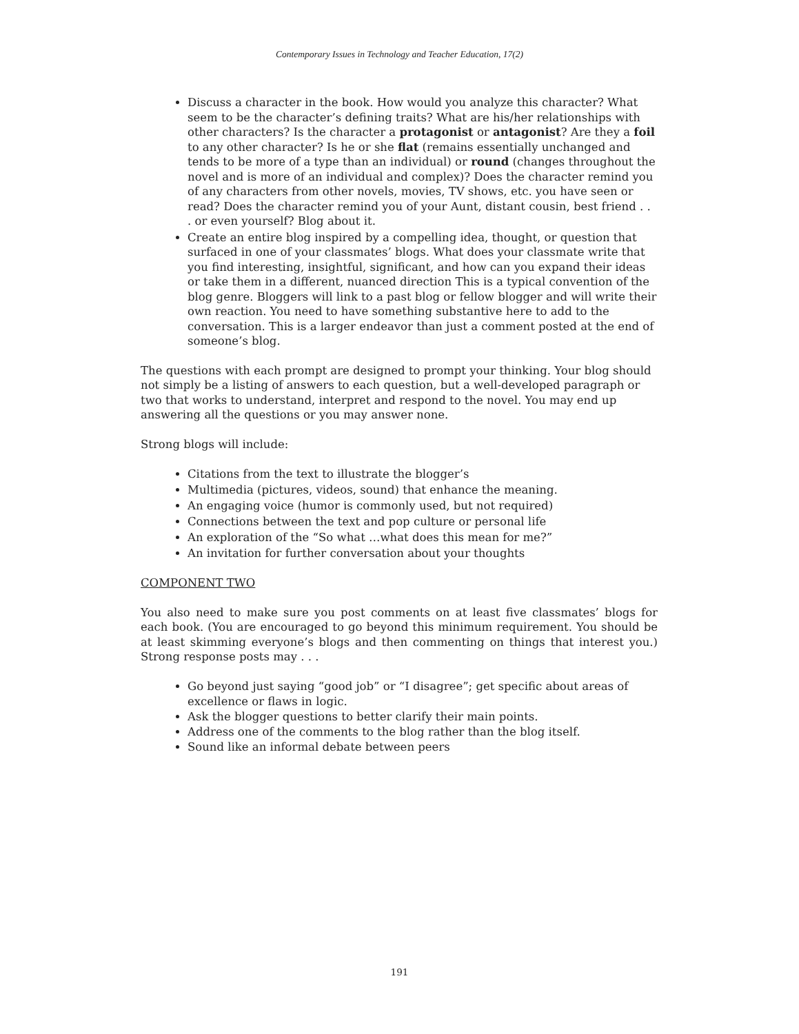Contemporary Issues in Technology and Teacher Education, 17(2)
Discuss a character in the book. How would you analyze this character? What seem to be the character’s defining traits? What are his/her relationships with other characters? Is the character a protagonist or antagonist? Are they a foil to any other character? Is he or she flat (remains essentially unchanged and tends to be more of a type than an individual) or round (changes throughout the novel and is more of an individual and complex)? Does the character remind you of any characters from other novels, movies, TV shows, etc. you have seen or read? Does the character remind you of your Aunt, distant cousin, best friend . . . or even yourself? Blog about it.
Create an entire blog inspired by a compelling idea, thought, or question that surfaced in one of your classmates’ blogs. What does your classmate write that you find interesting, insightful, significant, and how can you expand their ideas or take them in a different, nuanced direction This is a typical convention of the blog genre. Bloggers will link to a past blog or fellow blogger and will write their own reaction. You need to have something substantive here to add to the conversation. This is a larger endeavor than just a comment posted at the end of someone’s blog.
The questions with each prompt are designed to prompt your thinking. Your blog should not simply be a listing of answers to each question, but a well-developed paragraph or two that works to understand, interpret and respond to the novel. You may end up answering all the questions or you may answer none.
Strong blogs will include:
Citations from the text to illustrate the blogger’s
Multimedia (pictures, videos, sound) that enhance the meaning.
An engaging voice (humor is commonly used, but not required)
Connections between the text and pop culture or personal life
An exploration of the “So what …what does this mean for me?”
An invitation for further conversation about your thoughts
COMPONENT TWO
You also need to make sure you post comments on at least five classmates’ blogs for each book. (You are encouraged to go beyond this minimum requirement. You should be at least skimming everyone’s blogs and then commenting on things that interest you.) Strong response posts may . . .
Go beyond just saying “good job” or “I disagree”; get specific about areas of excellence or flaws in logic.
Ask the blogger questions to better clarify their main points.
Address one of the comments to the blog rather than the blog itself.
Sound like an informal debate between peers
191